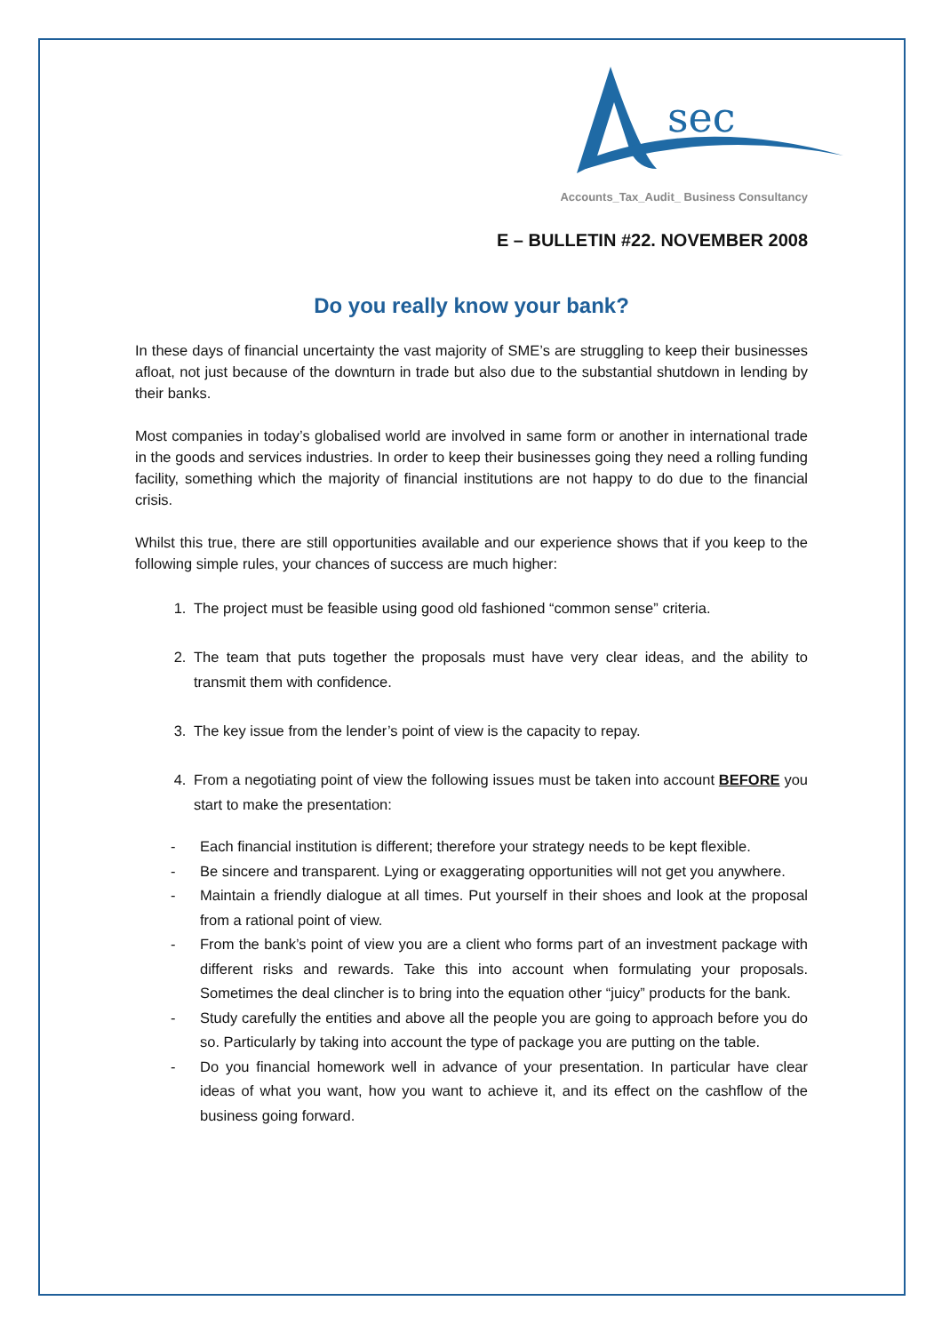sec
Accounts_Tax_Audit_ Business Consultancy
E – BULLETIN #22. NOVEMBER 2008
Do you really know your bank?
In these days of financial uncertainty the vast majority of SME’s are struggling to keep their businesses afloat, not just because of the downturn in trade but also due to the substantial shutdown in lending by their banks.
Most companies in today’s globalised world are involved in same form or another in international trade in the goods and services industries. In order to keep their businesses going they need a rolling funding facility, something which the majority of financial institutions are not happy to do due to the financial crisis.
Whilst this true, there are still opportunities available and our experience shows that if you keep to the following simple rules, your chances of success are much higher:
1. The project must be feasible using good old fashioned “common sense” criteria.
2. The team that puts together the proposals must have very clear ideas, and the ability to transmit them with confidence.
3. The key issue from the lender’s point of view is the capacity to repay.
4. From a negotiating point of view the following issues must be taken into account BEFORE you start to make the presentation:
- Each financial institution is different; therefore your strategy needs to be kept flexible.
- Be sincere and transparent. Lying or exaggerating opportunities will not get you anywhere.
- Maintain a friendly dialogue at all times. Put yourself in their shoes and look at the proposal from a rational point of view.
- From the bank’s point of view you are a client who forms part of an investment package with different risks and rewards. Take this into account when formulating your proposals. Sometimes the deal clincher is to bring into the equation other “juicy” products for the bank.
- Study carefully the entities and above all the people you are going to approach before you do so. Particularly by taking into account the type of package you are putting on the table.
- Do you financial homework well in advance of your presentation. In particular have clear ideas of what you want, how you want to achieve it, and its effect on the cashflow of the business going forward.